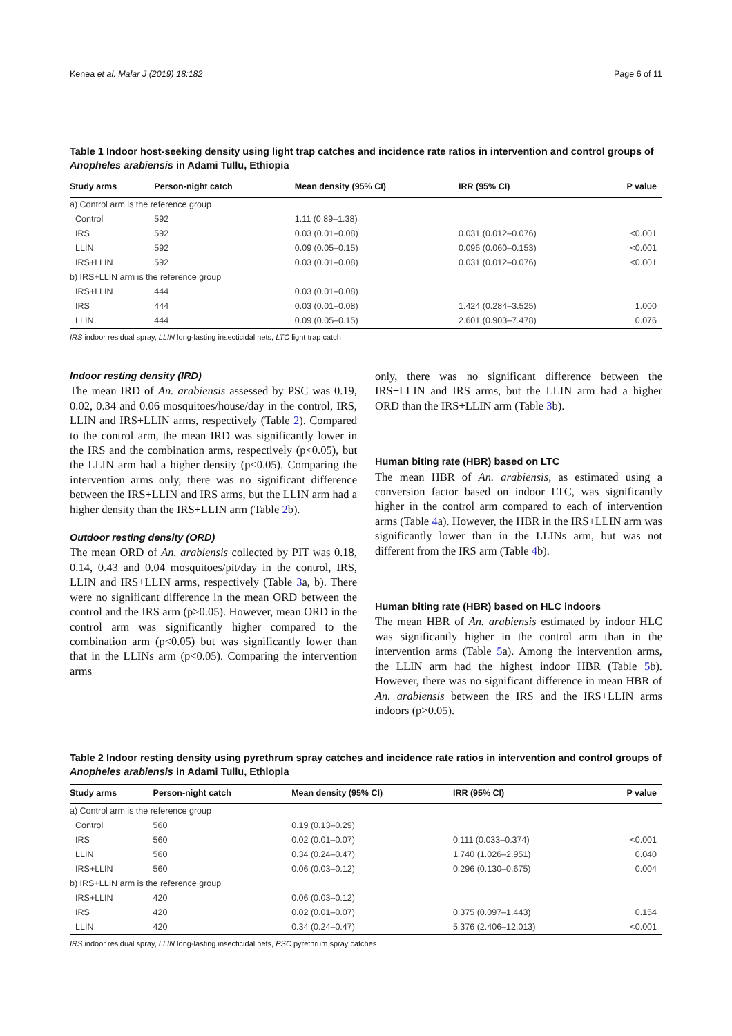Kenea et al. Malar J (2019) 18:182 Page 6 of 11
Table 1 Indoor host-seeking density using light trap catches and incidence rate ratios in intervention and control groups of Anopheles arabiensis in Adami Tullu, Ethiopia
| Study arms | Person-night catch | Mean density (95% CI) | IRR (95% CI) | P value |
| --- | --- | --- | --- | --- |
| a) Control arm is the reference group | | | | |
| Control | 592 | 1.11 (0.89–1.38) | | |
| IRS | 592 | 0.03 (0.01–0.08) | 0.031 (0.012–0.076) | <0.001 |
| LLIN | 592 | 0.09 (0.05–0.15) | 0.096 (0.060–0.153) | <0.001 |
| IRS+LLIN | 592 | 0.03 (0.01–0.08) | 0.031 (0.012–0.076) | <0.001 |
| b) IRS+LLIN arm is the reference group | | | | |
| IRS+LLIN | 444 | 0.03 (0.01–0.08) | | |
| IRS | 444 | 0.03 (0.01–0.08) | 1.424 (0.284–3.525) | 1.000 |
| LLIN | 444 | 0.09 (0.05–0.15) | 2.601 (0.903–7.478) | 0.076 |
IRS indoor residual spray, LLIN long-lasting insecticidal nets, LTC light trap catch
Indoor resting density (IRD)
The mean IRD of An. arabiensis assessed by PSC was 0.19, 0.02, 0.34 and 0.06 mosquitoes/house/day in the control, IRS, LLIN and IRS+LLIN arms, respectively (Table 2). Compared to the control arm, the mean IRD was significantly lower in the IRS and the combination arms, respectively (p<0.05), but the LLIN arm had a higher density (p<0.05). Comparing the intervention arms only, there was no significant difference between the IRS+LLIN and IRS arms, but the LLIN arm had a higher density than the IRS+LLIN arm (Table 2b).
Outdoor resting density (ORD)
The mean ORD of An. arabiensis collected by PIT was 0.18, 0.14, 0.43 and 0.04 mosquitoes/pit/day in the control, IRS, LLIN and IRS+LLIN arms, respectively (Table 3a, b). There were no significant difference in the mean ORD between the control and the IRS arm (p>0.05). However, mean ORD in the control arm was significantly higher compared to the combination arm (p<0.05) but was significantly lower than that in the LLINs arm (p<0.05). Comparing the intervention arms
only, there was no significant difference between the IRS+LLIN and IRS arms, but the LLIN arm had a higher ORD than the IRS+LLIN arm (Table 3b).
Human biting rate (HBR) based on LTC
The mean HBR of An. arabiensis, as estimated using a conversion factor based on indoor LTC, was significantly higher in the control arm compared to each of intervention arms (Table 4a). However, the HBR in the IRS+LLIN arm was significantly lower than in the LLINs arm, but was not different from the IRS arm (Table 4b).
Human biting rate (HBR) based on HLC indoors
The mean HBR of An. arabiensis estimated by indoor HLC was significantly higher in the control arm than in the intervention arms (Table 5a). Among the intervention arms, the LLIN arm had the highest indoor HBR (Table 5b). However, there was no significant difference in mean HBR of An. arabiensis between the IRS and the IRS+LLIN arms indoors (p>0.05).
Table 2 Indoor resting density using pyrethrum spray catches and incidence rate ratios in intervention and control groups of Anopheles arabiensis in Adami Tullu, Ethiopia
| Study arms | Person-night catch | Mean density (95% CI) | IRR (95% CI) | P value |
| --- | --- | --- | --- | --- |
| a) Control arm is the reference group | | | | |
| Control | 560 | 0.19 (0.13–0.29) | | |
| IRS | 560 | 0.02 (0.01–0.07) | 0.111 (0.033–0.374) | <0.001 |
| LLIN | 560 | 0.34 (0.24–0.47) | 1.740 (1.026–2.951) | 0.040 |
| IRS+LLIN | 560 | 0.06 (0.03–0.12) | 0.296 (0.130–0.675) | 0.004 |
| b) IRS+LLIN arm is the reference group | | | | |
| IRS+LLIN | 420 | 0.06 (0.03–0.12) | | |
| IRS | 420 | 0.02 (0.01–0.07) | 0.375 (0.097–1.443) | 0.154 |
| LLIN | 420 | 0.34 (0.24–0.47) | 5.376 (2.406–12.013) | <0.001 |
IRS indoor residual spray, LLIN long-lasting insecticidal nets, PSC pyrethrum spray catches